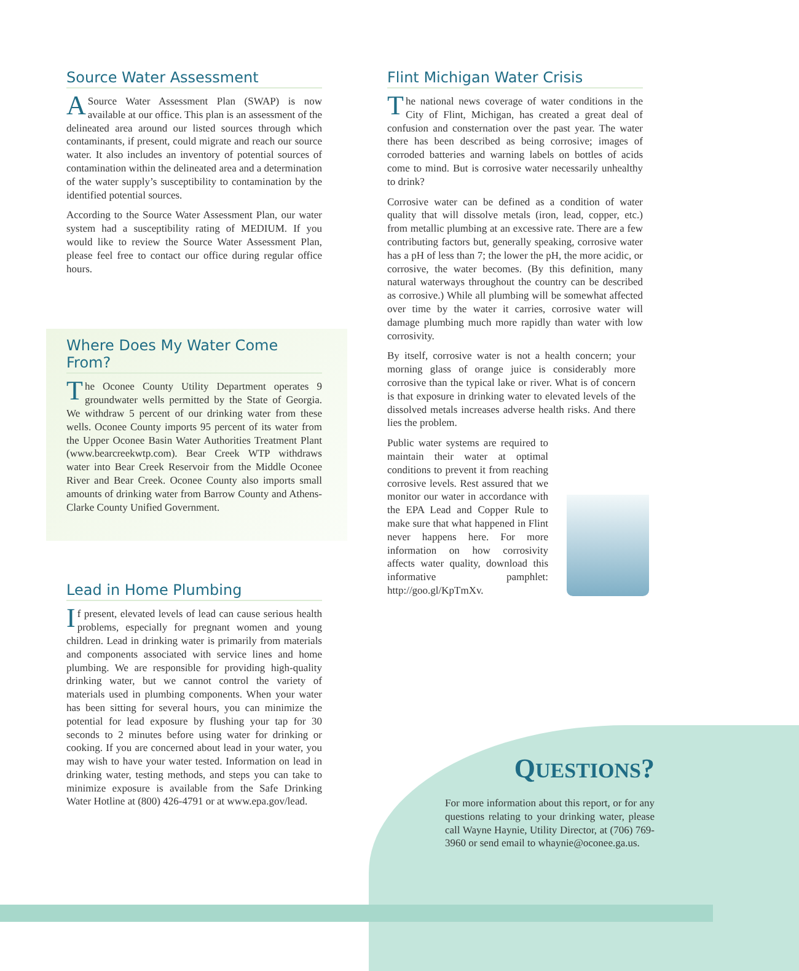Source Water Assessment
ASource Water Assessment Plan (SWAP) is now available at our office. This plan is an assessment of the delineated area around our listed sources through which contaminants, if present, could migrate and reach our source water. It also includes an inventory of potential sources of contamination within the delineated area and a determination of the water supply’s susceptibility to contamination by the identified potential sources.
According to the Source Water Assessment Plan, our water system had a susceptibility rating of MEDIUM. If you would like to review the Source Water Assessment Plan, please feel free to contact our office during regular office hours.
Where Does My Water Come From?
The Oconee County Utility Department operates 9 groundwater wells permitted by the State of Georgia. We withdraw 5 percent of our drinking water from these wells. Oconee County imports 95 percent of its water from the Upper Oconee Basin Water Authorities Treatment Plant (www.bearcreekwtp.com). Bear Creek WTP withdraws water into Bear Creek Reservoir from the Middle Oconee River and Bear Creek. Oconee County also imports small amounts of drinking water from Barrow County and Athens-Clarke County Unified Government.
Lead in Home Plumbing
If present, elevated levels of lead can cause serious health problems, especially for pregnant women and young children. Lead in drinking water is primarily from materials and components associated with service lines and home plumbing. We are responsible for providing high-quality drinking water, but we cannot control the variety of materials used in plumbing components. When your water has been sitting for several hours, you can minimize the potential for lead exposure by flushing your tap for 30 seconds to 2 minutes before using water for drinking or cooking. If you are concerned about lead in your water, you may wish to have your water tested. Information on lead in drinking water, testing methods, and steps you can take to minimize exposure is available from the Safe Drinking Water Hotline at (800) 426-4791 or at www.epa.gov/lead.
Flint Michigan Water Crisis
The national news coverage of water conditions in the City of Flint, Michigan, has created a great deal of confusion and consternation over the past year. The water there has been described as being corrosive; images of corroded batteries and warning labels on bottles of acids come to mind. But is corrosive water necessarily unhealthy to drink?
Corrosive water can be defined as a condition of water quality that will dissolve metals (iron, lead, copper, etc.) from metallic plumbing at an excessive rate. There are a few contributing factors but, generally speaking, corrosive water has a pH of less than 7; the lower the pH, the more acidic, or corrosive, the water becomes. (By this definition, many natural waterways throughout the country can be described as corrosive.) While all plumbing will be somewhat affected over time by the water it carries, corrosive water will damage plumbing much more rapidly than water with low corrosivity.
By itself, corrosive water is not a health concern; your morning glass of orange juice is considerably more corrosive than the typical lake or river. What is of concern is that exposure in drinking water to elevated levels of the dissolved metals increases adverse health risks. And there lies the problem.
Public water systems are required to maintain their water at optimal conditions to prevent it from reaching corrosive levels. Rest assured that we monitor our water in accordance with the EPA Lead and Copper Rule to make sure that what happened in Flint never happens here. For more information on how corrosivity affects water quality, download this informative pamphlet: http://goo.gl/KpTmXv.
QUESTIONS?
For more information about this report, or for any questions relating to your drinking water, please call Wayne Haynie, Utility Director, at (706) 769-3960 or send email to whaynie@oconee.ga.us.